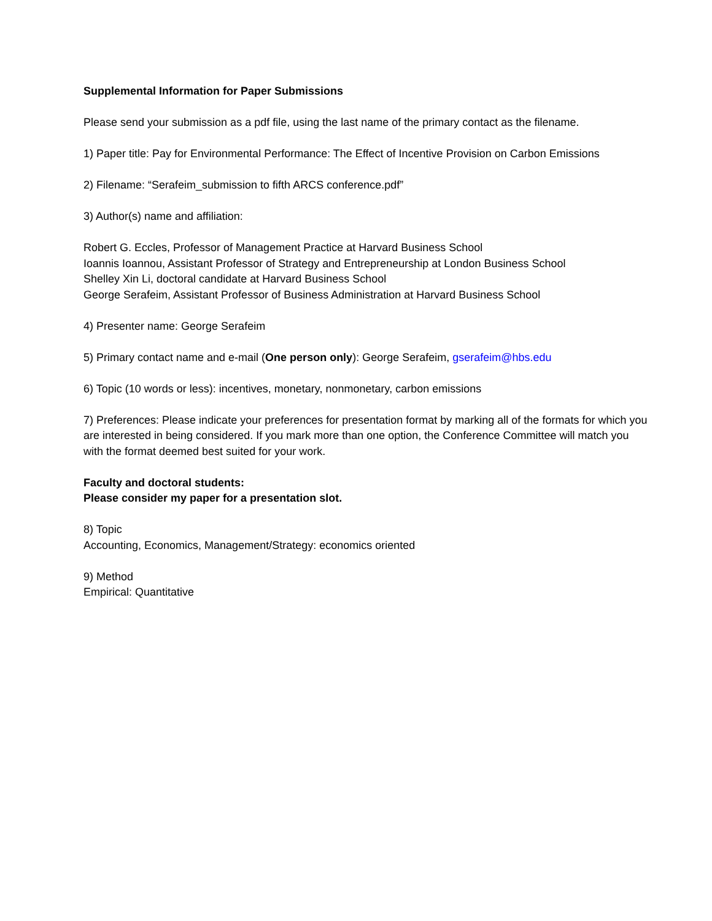Supplemental Information for Paper Submissions
Please send your submission as a pdf file, using the last name of the primary contact as the filename.
1) Paper title: Pay for Environmental Performance: The Effect of Incentive Provision on Carbon Emissions
2) Filename: “Serafeim_submission to fifth ARCS conference.pdf”
3) Author(s) name and affiliation:
Robert G. Eccles, Professor of Management Practice at Harvard Business School
Ioannis Ioannou, Assistant Professor of Strategy and Entrepreneurship at London Business School
Shelley Xin Li, doctoral candidate at Harvard Business School
George Serafeim, Assistant Professor of Business Administration at Harvard Business School
4) Presenter name: George Serafeim
5) Primary contact name and e-mail (One person only): George Serafeim, gserafeim@hbs.edu
6) Topic (10 words or less): incentives, monetary, nonmonetary, carbon emissions
7) Preferences: Please indicate your preferences for presentation format by marking all of the formats for which you are interested in being considered. If you mark more than one option, the Conference Committee will match you with the format deemed best suited for your work.
Faculty and doctoral students:
Please consider my paper for a presentation slot.
8) Topic
Accounting, Economics, Management/Strategy: economics oriented
9) Method
Empirical: Quantitative